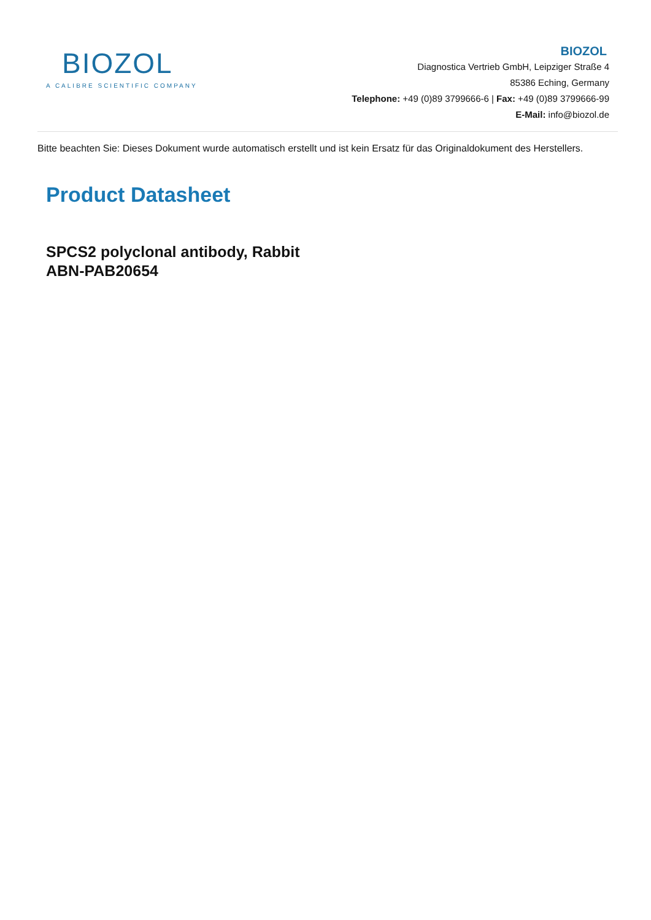BIOZOL
A CALIBRE SCIENTIFIC COMPANY
BIOZOL
Diagnostica Vertrieb GmbH, Leipziger Straße 4
85386 Eching, Germany
Telephone: +49 (0)89 3799666-6 | Fax: +49 (0)89 3799666-99
E-Mail: info@biozol.de
Bitte beachten Sie: Dieses Dokument wurde automatisch erstellt und ist kein Ersatz für das Originaldokument des Herstellers.
Product Datasheet
SPCS2 polyclonal antibody, Rabbit
ABN-PAB20654